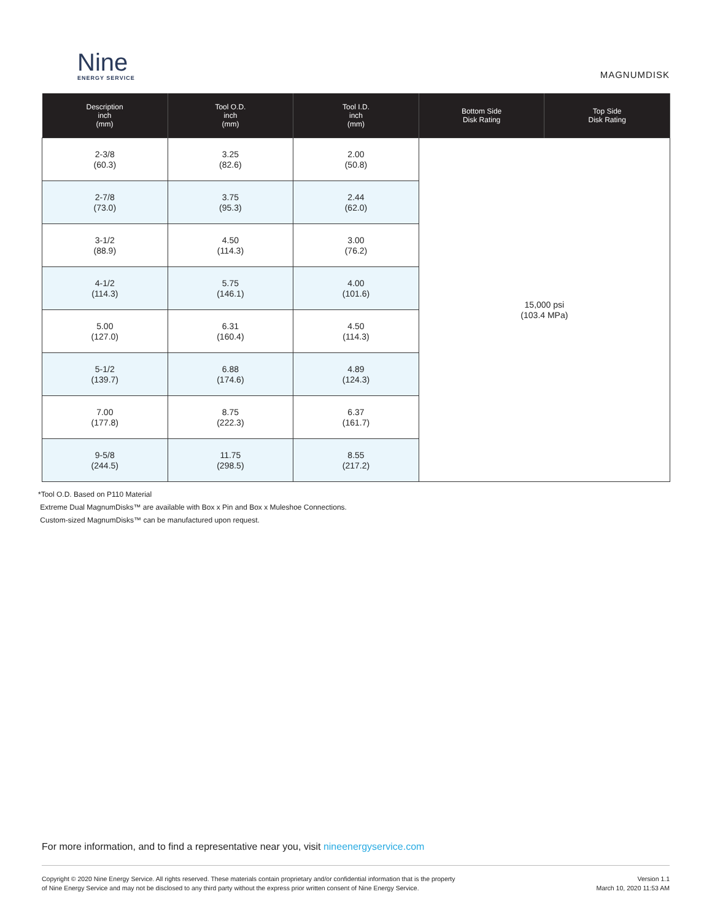Nine
ENERGY SERVICE
MAGNUMDISK
| Description inch (mm) | Tool O.D. inch (mm) | Tool I.D. inch (mm) | Bottom Side Disk Rating | Top Side Disk Rating |
| --- | --- | --- | --- | --- |
| 2-3/8 (60.3) | 3.25 (82.6) | 2.00 (50.8) | 15,000 psi (103.4 MPa) | |
| 2-7/8 (73.0) | 3.75 (95.3) | 2.44 (62.0) | | |
| 3-1/2 (88.9) | 4.50 (114.3) | 3.00 (76.2) | | |
| 4-1/2 (114.3) | 5.75 (146.1) | 4.00 (101.6) | | |
| 5.00 (127.0) | 6.31 (160.4) | 4.50 (114.3) | | |
| 5-1/2 (139.7) | 6.88 (174.6) | 4.89 (124.3) | | |
| 7.00 (177.8) | 8.75 (222.3) | 6.37 (161.7) | | |
| 9-5/8 (244.5) | 11.75 (298.5) | 8.55 (217.2) | | |
*Tool O.D. Based on P110 Material
Extreme Dual MagnumDisks™ are available with Box x Pin and Box x Muleshoe Connections.
Custom-sized MagnumDisks™ can be manufactured upon request.
For more information, and to find a representative near you, visit nineenergyservice.com
Copyright © 2020 Nine Energy Service. All rights reserved. These materials contain proprietary and/or confidential information that is the property
of Nine Energy Service and may not be disclosed to any third party without the express prior written consent of Nine Energy Service.
Version 1.1
March 10, 2020 11:53 AM